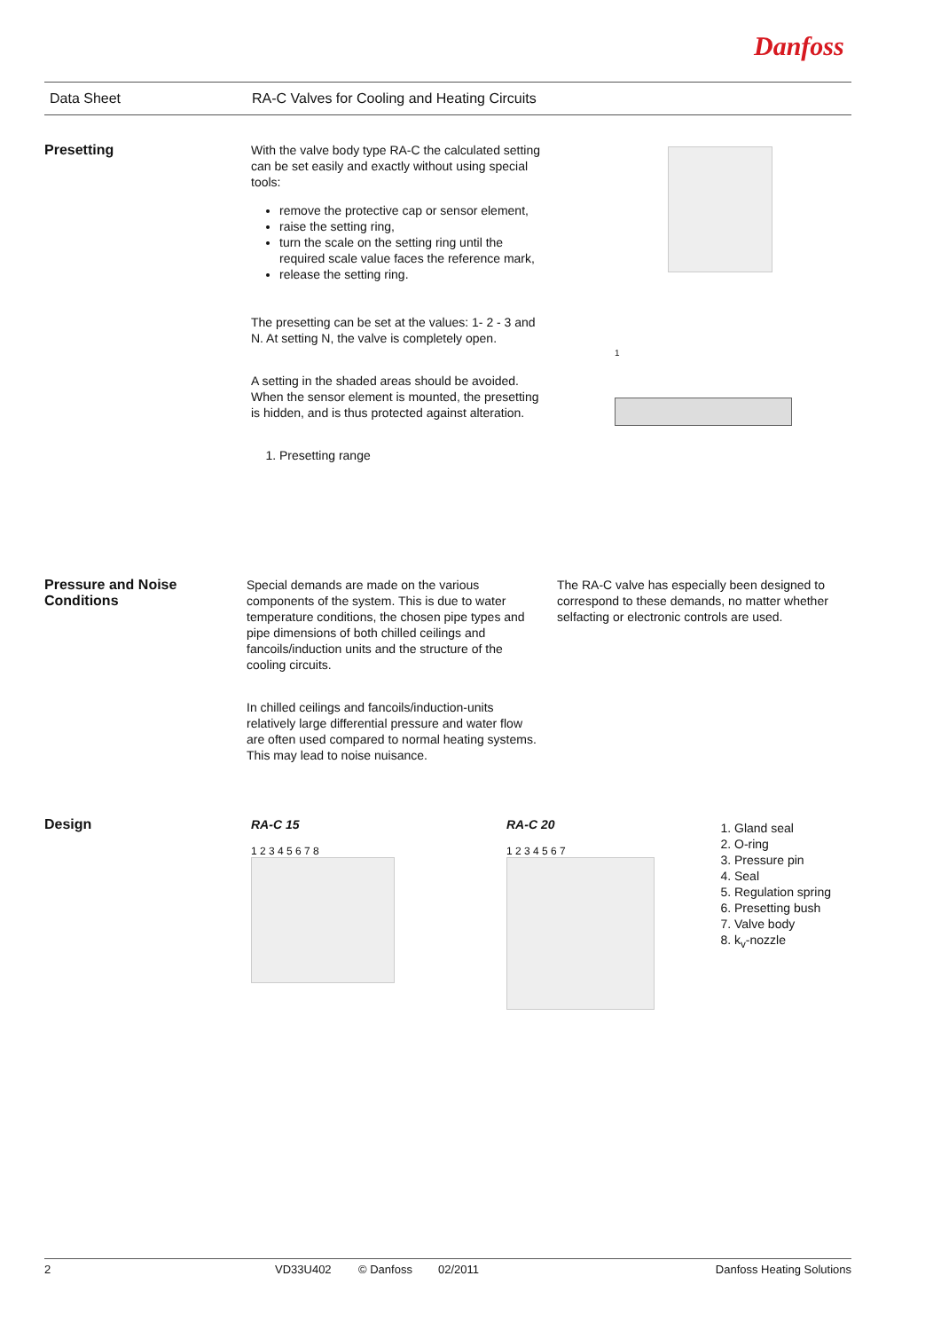Danfoss
Data Sheet RA-C Valves for Cooling and Heating Circuits
Presetting
With the valve body type RA-C the calculated setting can be set easily and exactly without using special tools:
remove the protective cap or sensor element,
raise the setting ring,
turn the scale on the setting ring until the required scale value faces the reference mark,
release the setting ring.
The presetting can be set at the values: 1- 2 - 3 and N. At setting N, the valve is completely open.
A setting in the shaded areas should be avoided. When the sensor element is mounted, the presetting is hidden, and is thus protected against alteration.
1. Presetting range
1
Pressure and Noise Conditions
Special demands are made on the various components of the system. This is due to water temperature conditions, the chosen pipe types and pipe dimensions of both chilled ceilings and fancoils/induction units and the structure of the cooling circuits.
In chilled ceilings and fancoils/induction-units relatively large differential pressure and water flow are often used compared to normal heating systems. This may lead to noise nuisance.
The RA-C valve has especially been designed to correspond to these demands, no matter whether selfacting or electronic controls are used.
Design
RA-C 15
1 2 3 4 5 6 7 8
RA-C 20
1 2 3 4 5 6 7
1. Gland seal
2. O-ring
3. Pressure pin
4. Seal
5. Regulation spring
6. Presetting bush
7. Valve body
8. k<sub>v</sub>-nozzle
2 VD33U402 © Danfoss 02/2011 Danfoss Heating Solutions